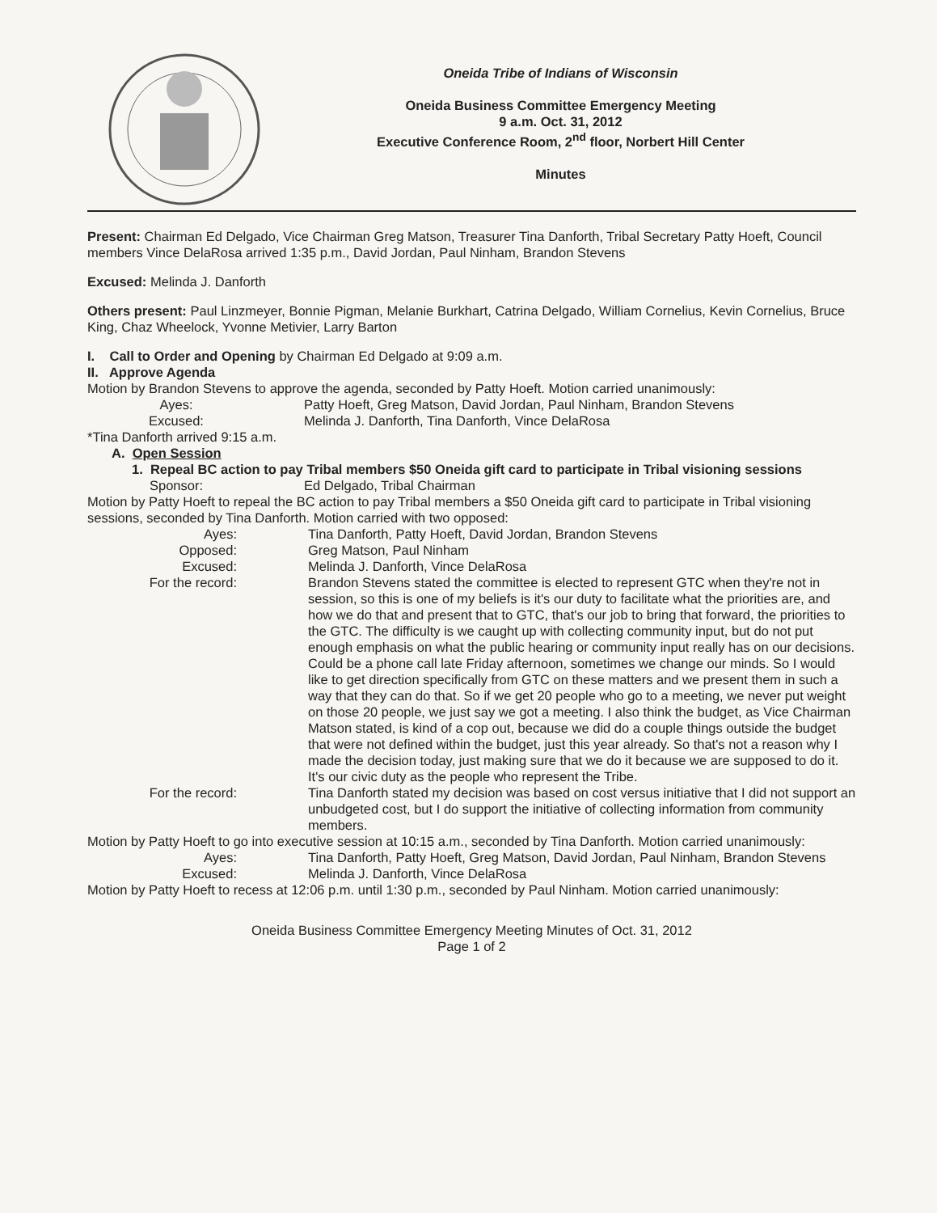Oneida Tribe of Indians of Wisconsin
Oneida Business Committee Emergency Meeting
9 a.m. Oct. 31, 2012
Executive Conference Room, 2<sup>nd</sup> floor, Norbert Hill Center
Minutes
Present: Chairman Ed Delgado, Vice Chairman Greg Matson, Treasurer Tina Danforth, Tribal Secretary Patty Hoeft, Council members Vince DelaRosa arrived 1:35 p.m., David Jordan, Paul Ninham, Brandon Stevens
Excused: Melinda J. Danforth
Others present: Paul Linzmeyer, Bonnie Pigman, Melanie Burkhart, Catrina Delgado, William Cornelius, Kevin Cornelius, Bruce King, Chaz Wheelock, Yvonne Metivier, Larry Barton
I. Call to Order and Opening by Chairman Ed Delgado at 9:09 a.m.
II. Approve Agenda
Motion by Brandon Stevens to approve the agenda, seconded by Patty Hoeft. Motion carried unanimously:
Ayes: Patty Hoeft, Greg Matson, David Jordan, Paul Ninham, Brandon Stevens
Excused: Melinda J. Danforth, Tina Danforth, Vince DelaRosa
*Tina Danforth arrived 9:15 a.m.
A. Open Session
1. Repeal BC action to pay Tribal members $50 Oneida gift card to participate in Tribal visioning sessions
Sponsor: Ed Delgado, Tribal Chairman
Motion by Patty Hoeft to repeal the BC action to pay Tribal members a $50 Oneida gift card to participate in Tribal visioning sessions, seconded by Tina Danforth. Motion carried with two opposed:
Ayes: Tina Danforth, Patty Hoeft, David Jordan, Brandon Stevens
Opposed: Greg Matson, Paul Ninham
Excused: Melinda J. Danforth, Vince DelaRosa
For the record: Brandon Stevens stated the committee is elected to represent GTC when they're not in session, so this is one of my beliefs is it's our duty to facilitate what the priorities are, and how we do that and present that to GTC, that's our job to bring that forward, the priorities to the GTC. The difficulty is we caught up with collecting community input, but do not put enough emphasis on what the public hearing or community input really has on our decisions. Could be a phone call late Friday afternoon, sometimes we change our minds. So I would like to get direction specifically from GTC on these matters and we present them in such a way that they can do that. So if we get 20 people who go to a meeting, we never put weight on those 20 people, we just say we got a meeting. I also think the budget, as Vice Chairman Matson stated, is kind of a cop out, because we did do a couple things outside the budget that were not defined within the budget, just this year already. So that's not a reason why I made the decision today, just making sure that we do it because we are supposed to do it. It's our civic duty as the people who represent the Tribe.
For the record: Tina Danforth stated my decision was based on cost versus initiative that I did not support an unbudgeted cost, but I do support the initiative of collecting information from community members.
Motion by Patty Hoeft to go into executive session at 10:15 a.m., seconded by Tina Danforth. Motion carried unanimously:
Ayes: Tina Danforth, Patty Hoeft, Greg Matson, David Jordan, Paul Ninham, Brandon Stevens
Excused: Melinda J. Danforth, Vince DelaRosa
Motion by Patty Hoeft to recess at 12:06 p.m. until 1:30 p.m., seconded by Paul Ninham. Motion carried unanimously:
Oneida Business Committee Emergency Meeting Minutes of Oct. 31, 2012
Page 1 of 2